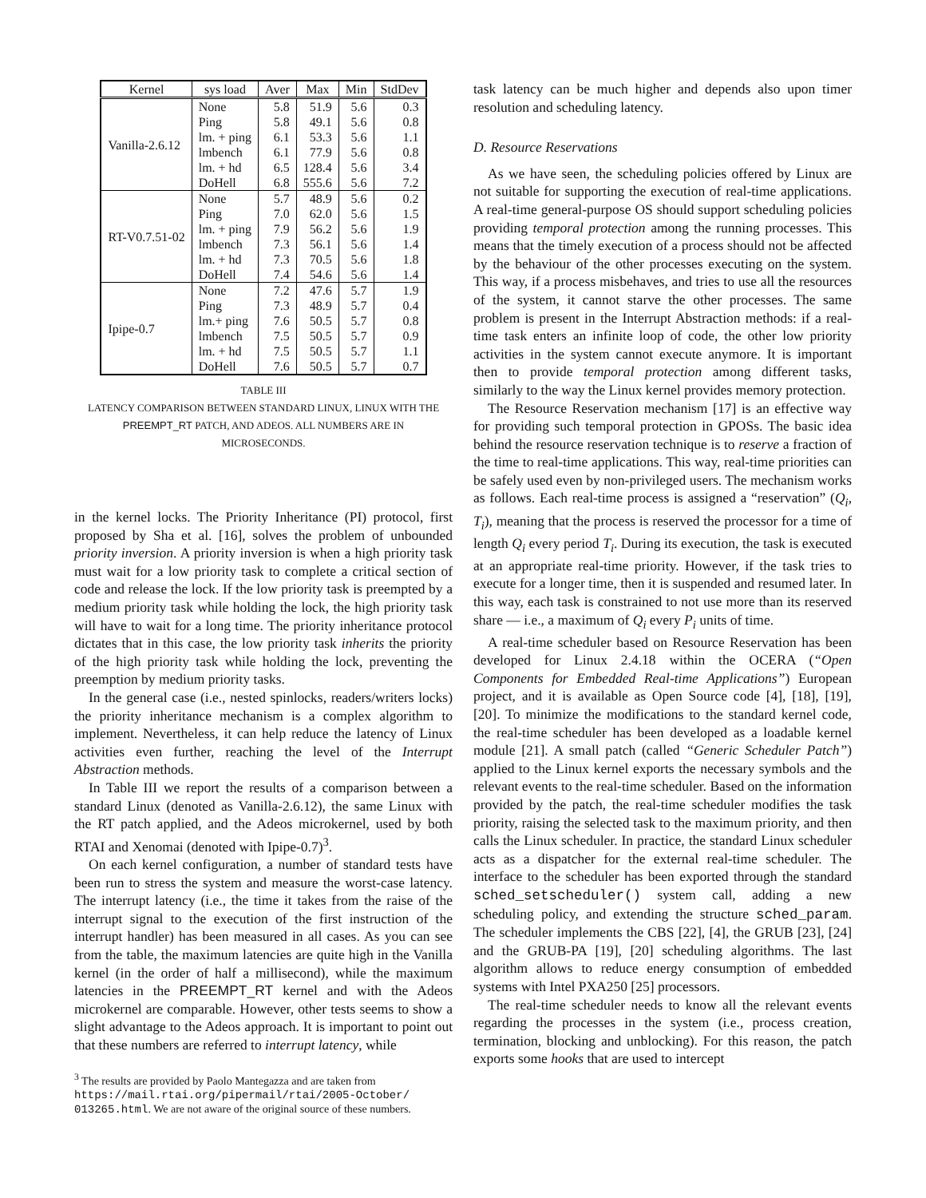| Kernel | sys load | Aver | Max | Min | StdDev |
| --- | --- | --- | --- | --- | --- |
| Vanilla-2.6.12 | None | 5.8 | 51.9 | 5.6 | 0.3 |
| | Ping | 5.8 | 49.1 | 5.6 | 0.8 |
| | lm. + ping | 6.1 | 53.3 | 5.6 | 1.1 |
| | lmbench | 6.1 | 77.9 | 5.6 | 0.8 |
| | lm. + hd | 6.5 | 128.4 | 5.6 | 3.4 |
| | DoHell | 6.8 | 555.6 | 5.6 | 7.2 |
| RT-V0.7.51-02 | None | 5.7 | 48.9 | 5.6 | 0.2 |
| | Ping | 7.0 | 62.0 | 5.6 | 1.5 |
| | lm. + ping | 7.9 | 56.2 | 5.6 | 1.9 |
| | lmbench | 7.3 | 56.1 | 5.6 | 1.4 |
| | lm. + hd | 7.3 | 70.5 | 5.6 | 1.8 |
| | DoHell | 7.4 | 54.6 | 5.6 | 1.4 |
| Ipipe-0.7 | None | 7.2 | 47.6 | 5.7 | 1.9 |
| | Ping | 7.3 | 48.9 | 5.7 | 0.4 |
| | lm.+ ping | 7.6 | 50.5 | 5.7 | 0.8 |
| | lmbench | 7.5 | 50.5 | 5.7 | 0.9 |
| | lm. + hd | 7.5 | 50.5 | 5.7 | 1.1 |
| | DoHell | 7.6 | 50.5 | 5.7 | 0.7 |
TABLE III
LATENCY COMPARISON BETWEEN STANDARD LINUX, LINUX WITH THE
PREEMPT_RT PATCH, AND ADEOS. ALL NUMBERS ARE IN
MICROSECONDS.
in the kernel locks. The Priority Inheritance (PI) protocol, first proposed by Sha et al. [16], solves the problem of unbounded priority inversion. A priority inversion is when a high priority task must wait for a low priority task to complete a critical section of code and release the lock. If the low priority task is preempted by a medium priority task while holding the lock, the high priority task will have to wait for a long time. The priority inheritance protocol dictates that in this case, the low priority task inherits the priority of the high priority task while holding the lock, preventing the preemption by medium priority tasks.
In the general case (i.e., nested spinlocks, readers/writers locks) the priority inheritance mechanism is a complex algorithm to implement. Nevertheless, it can help reduce the latency of Linux activities even further, reaching the level of the Interrupt Abstraction methods.
In Table III we report the results of a comparison between a standard Linux (denoted as Vanilla-2.6.12), the same Linux with the RT patch applied, and the Adeos microkernel, used by both RTAI and Xenomai (denoted with Ipipe-0.7)<sup>3</sup>.
On each kernel configuration, a number of standard tests have been run to stress the system and measure the worst-case latency. The interrupt latency (i.e., the time it takes from the raise of the interrupt signal to the execution of the first instruction of the interrupt handler) has been measured in all cases. As you can see from the table, the maximum latencies are quite high in the Vanilla kernel (in the order of half a millisecond), while the maximum latencies in the PREEMPT_RT kernel and with the Adeos microkernel are comparable. However, other tests seems to show a slight advantage to the Adeos approach. It is important to point out that these numbers are referred to interrupt latency, while
<sup>3</sup> The results are provided by Paolo Mantegazza and are taken from https://mail.rtai.org/pipermail/rtai/2005-October/ 013265.html. We are not aware of the original source of these numbers.
task latency can be much higher and depends also upon timer resolution and scheduling latency.
D. Resource Reservations
As we have seen, the scheduling policies offered by Linux are not suitable for supporting the execution of real-time applications. A real-time general-purpose OS should support scheduling policies providing temporal protection among the running processes. This means that the timely execution of a process should not be affected by the behaviour of the other processes executing on the system. This way, if a process misbehaves, and tries to use all the resources of the system, it cannot starve the other processes. The same problem is present in the Interrupt Abstraction methods: if a real-time task enters an infinite loop of code, the other low priority activities in the system cannot execute anymore. It is important then to provide temporal protection among different tasks, similarly to the way the Linux kernel provides memory protection.
The Resource Reservation mechanism [17] is an effective way for providing such temporal protection in GPOSs. The basic idea behind the resource reservation technique is to reserve a fraction of the time to real-time applications. This way, real-time priorities can be safely used even by non-privileged users. The mechanism works as follows. Each real-time process is assigned a “reservation” (Q<sub>i</sub>, T<sub>i</sub>), meaning that the process is reserved the processor for a time of length Q<sub>i</sub> every period T<sub>i</sub>. During its execution, the task is executed at an appropriate real-time priority. However, if the task tries to execute for a longer time, then it is suspended and resumed later. In this way, each task is constrained to not use more than its reserved share — i.e., a maximum of Q<sub>i</sub> every P<sub>i</sub> units of time.
A real-time scheduler based on Resource Reservation has been developed for Linux 2.4.18 within the OCERA (“Open Components for Embedded Real-time Applications”) European project, and it is available as Open Source code [4], [18], [19], [20]. To minimize the modifications to the standard kernel code, the real-time scheduler has been developed as a loadable kernel module [21]. A small patch (called “Generic Scheduler Patch”) applied to the Linux kernel exports the necessary symbols and the relevant events to the real-time scheduler. Based on the information provided by the patch, the real-time scheduler modifies the task priority, raising the selected task to the maximum priority, and then calls the Linux scheduler. In practice, the standard Linux scheduler acts as a dispatcher for the external real-time scheduler. The interface to the scheduler has been exported through the standard sched_setscheduler() system call, adding a new scheduling policy, and extending the structure sched_param. The scheduler implements the CBS [22], [4], the GRUB [23], [24] and the GRUB-PA [19], [20] scheduling algorithms. The last algorithm allows to reduce energy consumption of embedded systems with Intel PXA250 [25] processors.
The real-time scheduler needs to know all the relevant events regarding the processes in the system (i.e., process creation, termination, blocking and unblocking). For this reason, the patch exports some hooks that are used to intercept